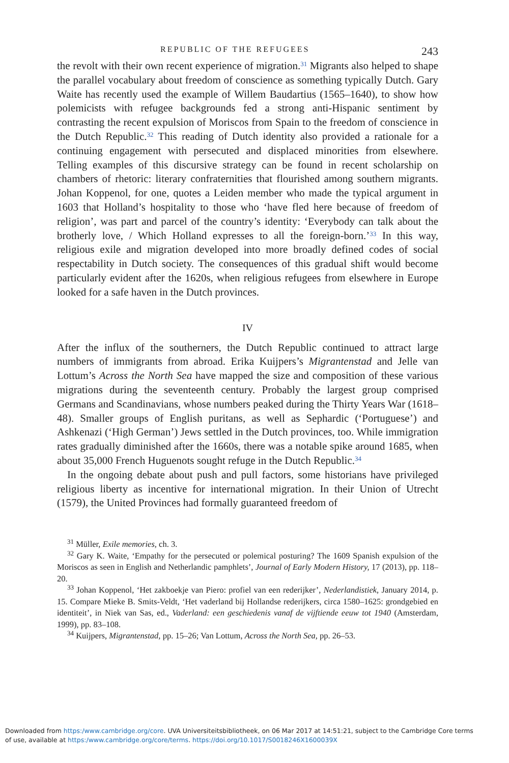REPUBLIC OF THE REFUGEES 243
the revolt with their own recent experience of migration.<sup>31</sup> Migrants also helped to shape the parallel vocabulary about freedom of conscience as something typically Dutch. Gary Waite has recently used the example of Willem Baudartius (1565–1640), to show how polemicists with refugee backgrounds fed a strong anti-Hispanic sentiment by contrasting the recent expulsion of Moriscos from Spain to the freedom of conscience in the Dutch Republic.<sup>32</sup> This reading of Dutch identity also provided a rationale for a continuing engagement with persecuted and displaced minorities from elsewhere. Telling examples of this discursive strategy can be found in recent scholarship on chambers of rhetoric: literary confraternities that flourished among southern migrants. Johan Koppenol, for one, quotes a Leiden member who made the typical argument in 1603 that Holland’s hospitality to those who ‘have fled here because of freedom of religion’, was part and parcel of the country’s identity: ‘Everybody can talk about the brotherly love, / Which Holland expresses to all the foreign-born.’<sup>33</sup> In this way, religious exile and migration developed into more broadly defined codes of social respectability in Dutch society. The consequences of this gradual shift would become particularly evident after the 1620s, when religious refugees from elsewhere in Europe looked for a safe haven in the Dutch provinces.
IV
After the influx of the southerners, the Dutch Republic continued to attract large numbers of immigrants from abroad. Erika Kuijpers’s Migrantenstad and Jelle van Lottum’s Across the North Sea have mapped the size and composition of these various migrations during the seventeenth century. Probably the largest group comprised Germans and Scandinavians, whose numbers peaked during the Thirty Years War (1618–48). Smaller groups of English puritans, as well as Sephardic (‘Portuguese’) and Ashkenazi (‘High German’) Jews settled in the Dutch provinces, too. While immigration rates gradually diminished after the 1660s, there was a notable spike around 1685, when about 35,000 French Huguenots sought refuge in the Dutch Republic.<sup>34</sup>
In the ongoing debate about push and pull factors, some historians have privileged religious liberty as incentive for international migration. In their Union of Utrecht (1579), the United Provinces had formally guaranteed freedom of
<sup>31</sup> Müller, Exile memories, ch. 3.
<sup>32</sup> Gary K. Waite, ‘Empathy for the persecuted or polemical posturing? The 1609 Spanish expulsion of the Moriscos as seen in English and Netherlandic pamphlets’, Journal of Early Modern History, 17 (2013), pp. 118–20.
<sup>33</sup> Johan Koppenol, ‘Het zakboekje van Piero: profiel van een rederijker’, Nederlandistiek, January 2014, p. 15. Compare Mieke B. Smits-Veldt, ‘Het vaderland bij Hollandse rederijkers, circa 1580–1625: grondgebied en identiteit’, in Niek van Sas, ed., Vaderland: een geschiedenis vanaf de vijftiende eeuw tot 1940 (Amsterdam, 1999), pp. 83–108.
<sup>34</sup> Kuijpers, Migrantenstad, pp. 15–26; Van Lottum, Across the North Sea, pp. 26–53.
Downloaded from https:/www.cambridge.org/core. UVA Universiteitsbibliotheek, on 06 Mar 2017 at 14:51:21, subject to the Cambridge Core terms
of use, available at https:/www.cambridge.org/core/terms. https://doi.org/10.1017/S0018246X1600039X